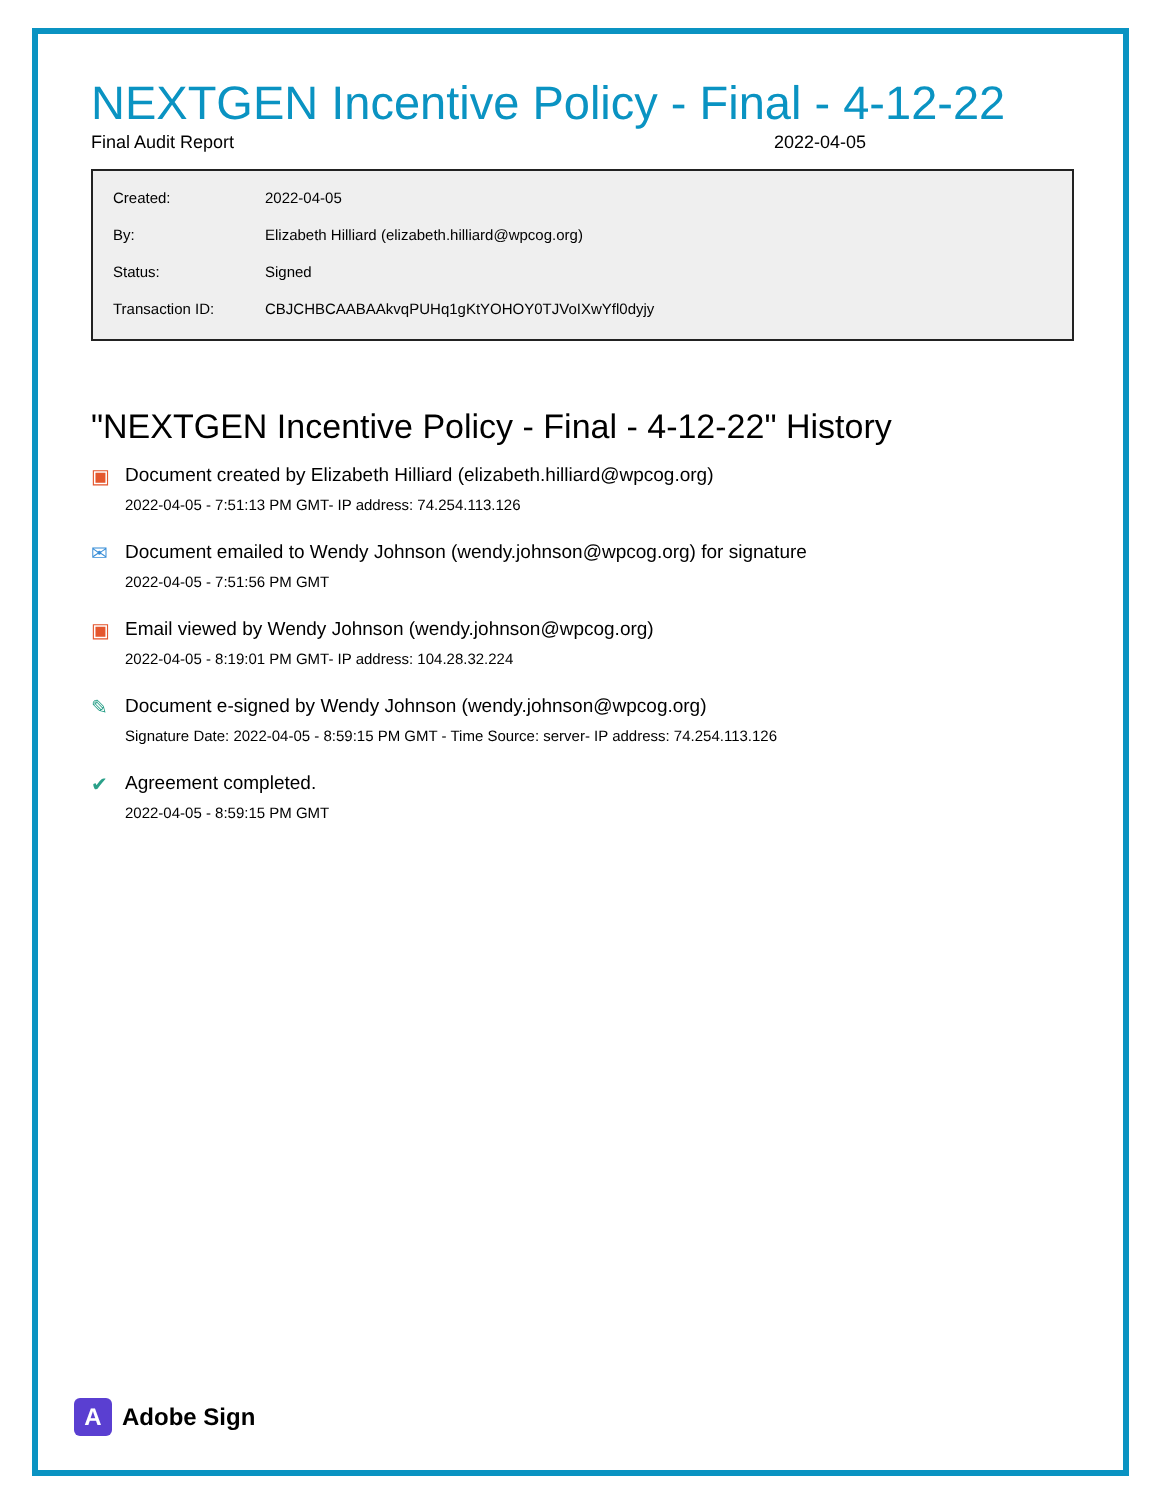NEXTGEN Incentive Policy - Final - 4-12-22
Final Audit Report 2022-04-05
| Created: | 2022-04-05 |
| By: | Elizabeth Hilliard (elizabeth.hilliard@wpcog.org) |
| Status: | Signed |
| Transaction ID: | CBJCHBCAABAAkvqPUHq1gKtYOHOY0TJVoIXwYfl0dyjy |
"NEXTGEN Incentive Policy - Final - 4-12-22" History
▣ Document created by Elizabeth Hilliard (elizabeth.hilliard@wpcog.org)
2022-04-05 - 7:51:13 PM GMT- IP address: 74.254.113.126
✉ Document emailed to Wendy Johnson (wendy.johnson@wpcog.org) for signature
2022-04-05 - 7:51:56 PM GMT
▣ Email viewed by Wendy Johnson (wendy.johnson@wpcog.org)
2022-04-05 - 8:19:01 PM GMT- IP address: 104.28.32.224
✎ Document e-signed by Wendy Johnson (wendy.johnson@wpcog.org)
Signature Date: 2022-04-05 - 8:59:15 PM GMT - Time Source: server- IP address: 74.254.113.126
✔ Agreement completed.
2022-04-05 - 8:59:15 PM GMT
A
Adobe Sign